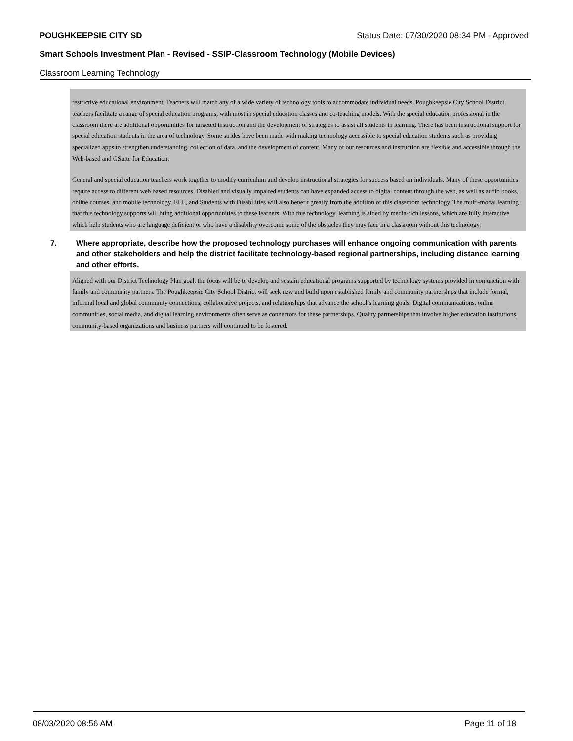POUGHKEEPSIE CITY SD Status Date: 07/30/2020 08:34 PM - Approved
Smart Schools Investment Plan - Revised - SSIP-Classroom Technology (Mobile Devices)
Classroom Learning Technology
restrictive educational environment. Teachers will match any of a wide variety of technology tools to accommodate individual needs. Poughkeepsie City School District teachers facilitate a range of special education programs, with most in special education classes and co-teaching models. With the special education professional in the classroom there are additional opportunities for targeted instruction and the development of strategies to assist all students in learning. There has been instructional support for special education students in the area of technology. Some strides have been made with making technology accessible to special education students such as providing specialized apps to strengthen understanding, collection of data, and the development of content. Many of our resources and instruction are flexible and accessible through the Web-based and GSuite for Education.
General and special education teachers work together to modify curriculum and develop instructional strategies for success based on individuals. Many of these opportunities require access to different web based resources. Disabled and visually impaired students can have expanded access to digital content through the web, as well as audio books, online courses, and mobile technology. ELL, and Students with Disabilities will also benefit greatly from the addition of this classroom technology. The multi-modal learning that this technology supports will bring additional opportunities to these learners. With this technology, learning is aided by media-rich lessons, which are fully interactive which help students who are language deficient or who have a disability overcome some of the obstacles they may face in a classroom without this technology.
7. Where appropriate, describe how the proposed technology purchases will enhance ongoing communication with parents and other stakeholders and help the district facilitate technology-based regional partnerships, including distance learning and other efforts.
Aligned with our District Technology Plan goal, the focus will be to develop and sustain educational programs supported by technology systems provided in conjunction with family and community partners. The Poughkeepsie City School District will seek new and build upon established family and community partnerships that include formal, informal local and global community connections, collaborative projects, and relationships that advance the school’s learning goals. Digital communications, online communities, social media, and digital learning environments often serve as connectors for these partnerships. Quality partnerships that involve higher education institutions, community-based organizations and business partners will continued to be fostered.
08/03/2020 08:56 AM Page 11 of 18